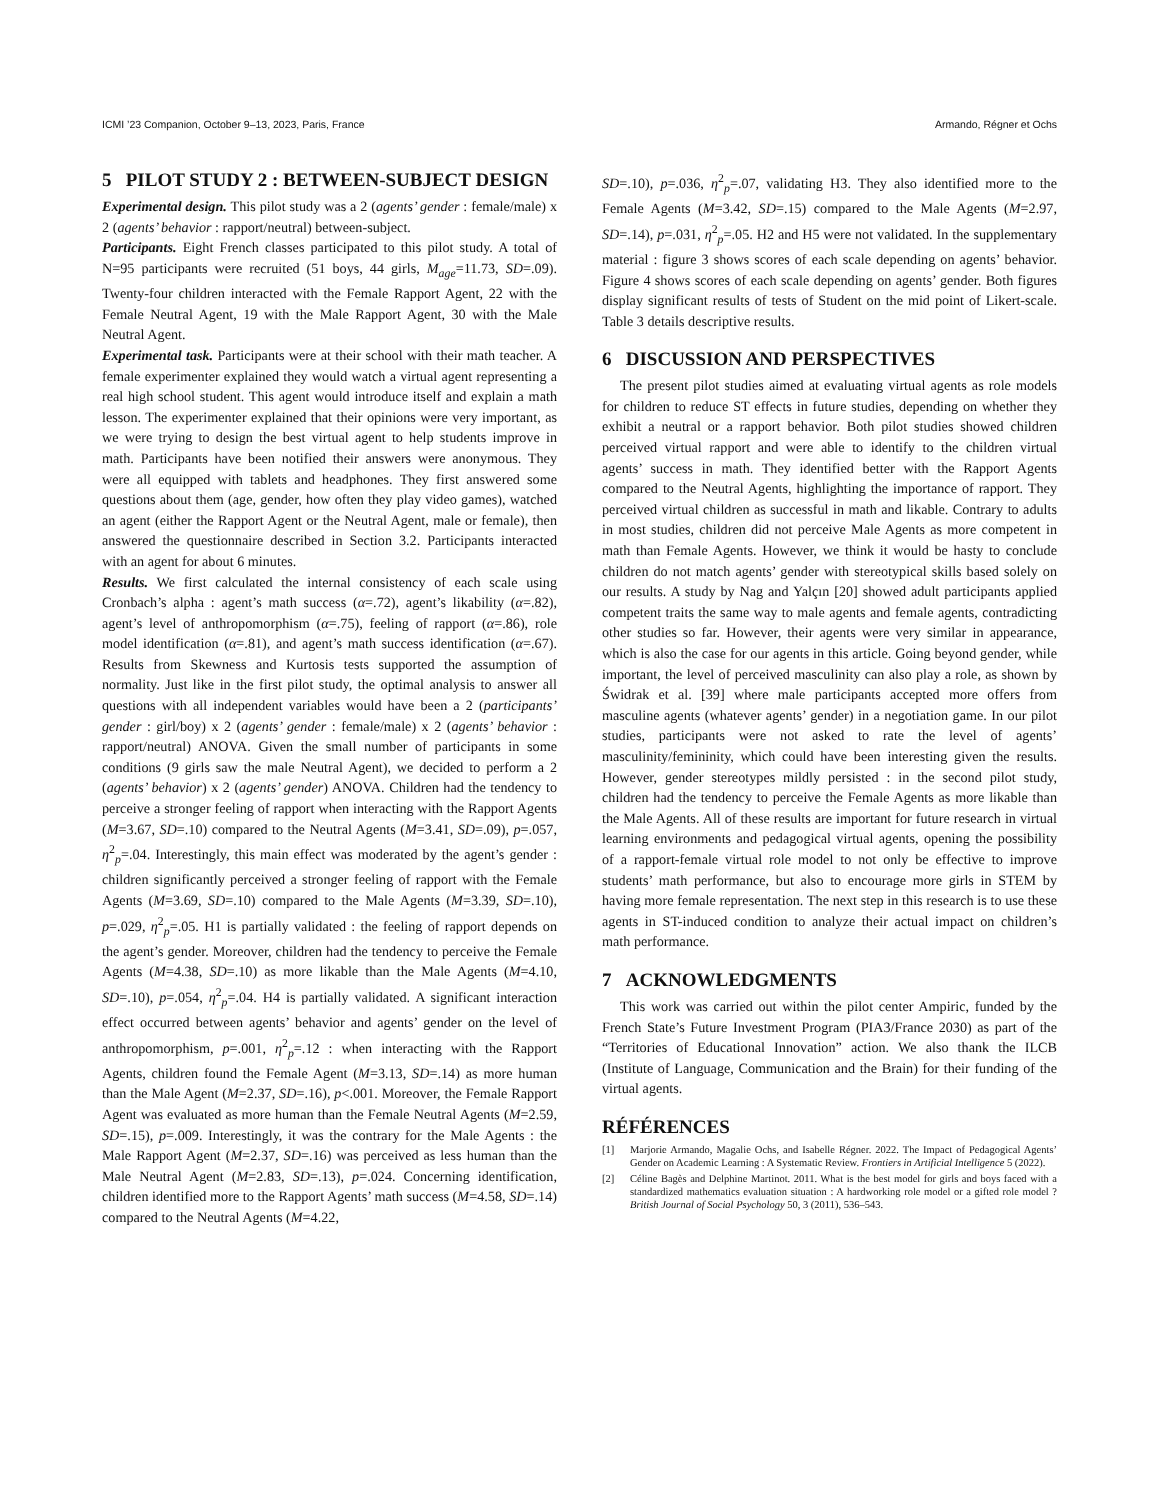ICMI ’23 Companion, October 9–13, 2023, Paris, France Armando, Régner et Ochs
5 PILOT STUDY 2 : BETWEEN-SUBJECT DESIGN
Experimental design. This pilot study was a 2 (agents’ gender : female/male) x 2 (agents’ behavior : rapport/neutral) between-subject.
Participants. Eight French classes participated to this pilot study. A total of N=95 participants were recruited (51 boys, 44 girls, M<sub>age</sub>=11.73, SD=.09). Twenty-four children interacted with the Female Rapport Agent, 22 with the Female Neutral Agent, 19 with the Male Rapport Agent, 30 with the Male Neutral Agent.
Experimental task. Participants were at their school with their math teacher. A female experimenter explained they would watch a virtual agent representing a real high school student. This agent would introduce itself and explain a math lesson. The experimenter explained that their opinions were very important, as we were trying to design the best virtual agent to help students improve in math. Participants have been notified their answers were anonymous. They were all equipped with tablets and headphones. They first answered some questions about them (age, gender, how often they play video games), watched an agent (either the Rapport Agent or the Neutral Agent, male or female), then answered the questionnaire described in Section 3.2. Participants interacted with an agent for about 6 minutes.
Results. We first calculated the internal consistency of each scale using Cronbach’s alpha : agent’s math success (α=.72), agent’s likability (α=.82), agent’s level of anthropomorphism (α=.75), feeling of rapport (α=.86), role model identification (α=.81), and agent’s math success identification (α=.67). Results from Skewness and Kurtosis tests supported the assumption of normality. Just like in the first pilot study, the optimal analysis to answer all questions with all independent variables would have been a 2 (participants’ gender : girl/boy) x 2 (agents’ gender : female/male) x 2 (agents’ behavior : rapport/neutral) ANOVA. Given the small number of participants in some conditions (9 girls saw the male Neutral Agent), we decided to perform a 2 (agents’ behavior) x 2 (agents’ gender) ANOVA. Children had the tendency to perceive a stronger feeling of rapport when interacting with the Rapport Agents (M=3.67, SD=.10) compared to the Neutral Agents (M=3.41, SD=.09), p=.057, η<sup>2</sup><sub>p</sub>=.04. Interestingly, this main effect was moderated by the agent’s gender : children significantly perceived a stronger feeling of rapport with the Female Agents (M=3.69, SD=.10) compared to the Male Agents (M=3.39, SD=.10), p=.029, η<sup>2</sup><sub>p</sub>=.05. H1 is partially validated : the feeling of rapport depends on the agent’s gender. Moreover, children had the tendency to perceive the Female Agents (M=4.38, SD=.10) as more likable than the Male Agents (M=4.10, SD=.10), p=.054, η<sup>2</sup><sub>p</sub>=.04. H4 is partially validated. A significant interaction effect occurred between agents’ behavior and agents’ gender on the level of anthropomorphism, p=.001, η<sup>2</sup><sub>p</sub>=.12 : when interacting with the Rapport Agents, children found the Female Agent (M=3.13, SD=.14) as more human than the Male Agent (M=2.37, SD=.16), p<.001. Moreover, the Female Rapport Agent was evaluated as more human than the Female Neutral Agents (M=2.59, SD=.15), p=.009. Interestingly, it was the contrary for the Male Agents : the Male Rapport Agent (M=2.37, SD=.16) was perceived as less human than the Male Neutral Agent (M=2.83, SD=.13), p=.024. Concerning identification, children identified more to the Rapport Agents’ math success (M=4.58, SD=.14) compared to the Neutral Agents (M=4.22,
SD=.10), p=.036, η<sup>2</sup><sub>p</sub>=.07, validating H3. They also identified more to the Female Agents (M=3.42, SD=.15) compared to the Male Agents (M=2.97, SD=.14), p=.031, η<sup>2</sup><sub>p</sub>=.05. H2 and H5 were not validated. In the supplementary material : figure 3 shows scores of each scale depending on agents’ behavior. Figure 4 shows scores of each scale depending on agents’ gender. Both figures display significant results of tests of Student on the mid point of Likert-scale. Table 3 details descriptive results.
6 DISCUSSION AND PERSPECTIVES
The present pilot studies aimed at evaluating virtual agents as role models for children to reduce ST effects in future studies, depending on whether they exhibit a neutral or a rapport behavior. Both pilot studies showed children perceived virtual rapport and were able to identify to the children virtual agents’ success in math. They identified better with the Rapport Agents compared to the Neutral Agents, highlighting the importance of rapport. They perceived virtual children as successful in math and likable. Contrary to adults in most studies, children did not perceive Male Agents as more competent in math than Female Agents. However, we think it would be hasty to conclude children do not match agents’ gender with stereotypical skills based solely on our results. A study by Nag and Yalçın [20] showed adult participants applied competent traits the same way to male agents and female agents, contradicting other studies so far. However, their agents were very similar in appearance, which is also the case for our agents in this article. Going beyond gender, while important, the level of perceived masculinity can also play a role, as shown by Świdrak et al. [39] where male participants accepted more offers from masculine agents (whatever agents’ gender) in a negotiation game. In our pilot studies, participants were not asked to rate the level of agents’ masculinity/femininity, which could have been interesting given the results. However, gender stereotypes mildly persisted : in the second pilot study, children had the tendency to perceive the Female Agents as more likable than the Male Agents. All of these results are important for future research in virtual learning environments and pedagogical virtual agents, opening the possibility of a rapport-female virtual role model to not only be effective to improve students’ math performance, but also to encourage more girls in STEM by having more female representation. The next step in this research is to use these agents in ST-induced condition to analyze their actual impact on children’s math performance.
7 ACKNOWLEDGMENTS
This work was carried out within the pilot center Ampiric, funded by the French State’s Future Investment Program (PIA3/France 2030) as part of the “Territories of Educational Innovation” action. We also thank the ILCB (Institute of Language, Communication and the Brain) for their funding of the virtual agents.
RÉFÉRENCES
[1] Marjorie Armando, Magalie Ochs, and Isabelle Régner. 2022. The Impact of Pedagogical Agents’ Gender on Academic Learning : A Systematic Review. Frontiers in Artificial Intelligence 5 (2022).
[2] Céline Bagès and Delphine Martinot. 2011. What is the best model for girls and boys faced with a standardized mathematics evaluation situation : A hardworking role model or a gifted role model ? British Journal of Social Psychology 50, 3 (2011), 536–543.